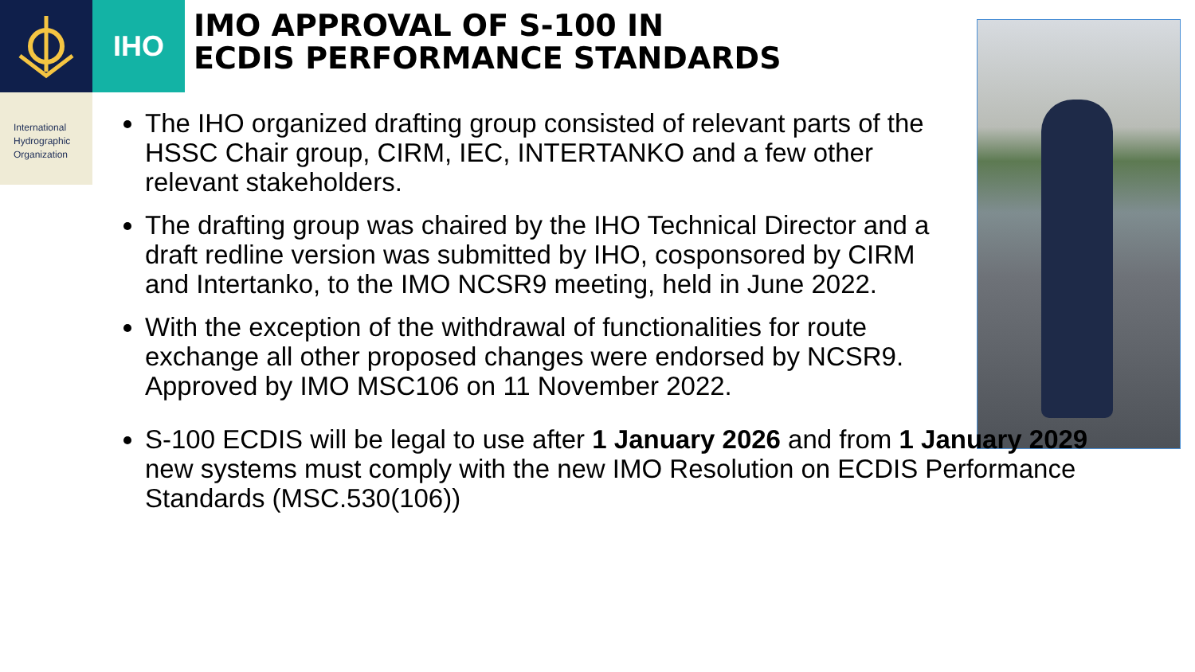IHO
International
Hydrographic
Organization
IMO APPROVAL OF S-100 IN
ECDIS PERFORMANCE STANDARDS
The IHO organized drafting group consisted of relevant parts of the HSSC Chair group, CIRM, IEC, INTERTANKO and a few other relevant stakeholders.
The drafting group was chaired by the IHO Technical Director and a draft redline version was submitted by IHO, cosponsored by CIRM and Intertanko, to the IMO NCSR9 meeting, held in June 2022.
With the exception of the withdrawal of functionalities for route exchange all other proposed changes were endorsed by NCSR9. Approved by IMO MSC106 on 11 November 2022.
S-100 ECDIS will be legal to use after 1 January 2026 and from 1 January 2029 new systems must comply with the new IMO Resolution on ECDIS Performance Standards (MSC.530(106))